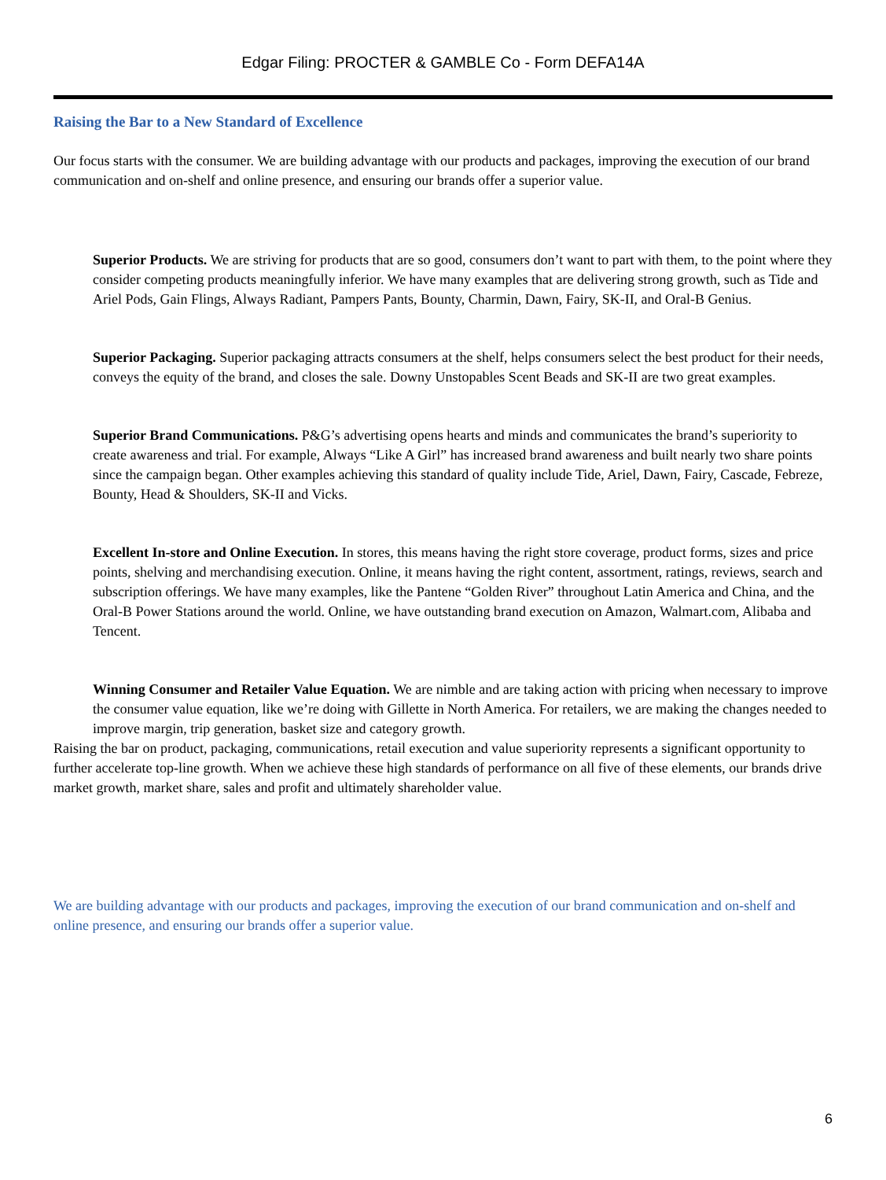Edgar Filing: PROCTER & GAMBLE Co - Form DEFA14A
Raising the Bar to a New Standard of Excellence
Our focus starts with the consumer. We are building advantage with our products and packages, improving the execution of our brand communication and on-shelf and online presence, and ensuring our brands offer a superior value.
Superior Products. We are striving for products that are so good, consumers don’t want to part with them, to the point where they consider competing products meaningfully inferior. We have many examples that are delivering strong growth, such as Tide and Ariel Pods, Gain Flings, Always Radiant, Pampers Pants, Bounty, Charmin, Dawn, Fairy, SK-II, and Oral-B Genius.
Superior Packaging. Superior packaging attracts consumers at the shelf, helps consumers select the best product for their needs, conveys the equity of the brand, and closes the sale. Downy Unstopables Scent Beads and SK-II are two great examples.
Superior Brand Communications. P&G’s advertising opens hearts and minds and communicates the brand’s superiority to create awareness and trial. For example, Always “Like A Girl” has increased brand awareness and built nearly two share points since the campaign began. Other examples achieving this standard of quality include Tide, Ariel, Dawn, Fairy, Cascade, Febreze, Bounty, Head & Shoulders, SK-II and Vicks.
Excellent In-store and Online Execution. In stores, this means having the right store coverage, product forms, sizes and price points, shelving and merchandising execution. Online, it means having the right content, assortment, ratings, reviews, search and subscription offerings. We have many examples, like the Pantene “Golden River” throughout Latin America and China, and the Oral-B Power Stations around the world. Online, we have outstanding brand execution on Amazon, Walmart.com, Alibaba and Tencent.
Winning Consumer and Retailer Value Equation. We are nimble and are taking action with pricing when necessary to improve the consumer value equation, like we’re doing with Gillette in North America. For retailers, we are making the changes needed to improve margin, trip generation, basket size and category growth.
Raising the bar on product, packaging, communications, retail execution and value superiority represents a significant opportunity to further accelerate top-line growth. When we achieve these high standards of performance on all five of these elements, our brands drive market growth, market share, sales and profit and ultimately shareholder value.
We are building advantage with our products and packages, improving the execution of our brand communication and on-shelf and online presence, and ensuring our brands offer a superior value.
6